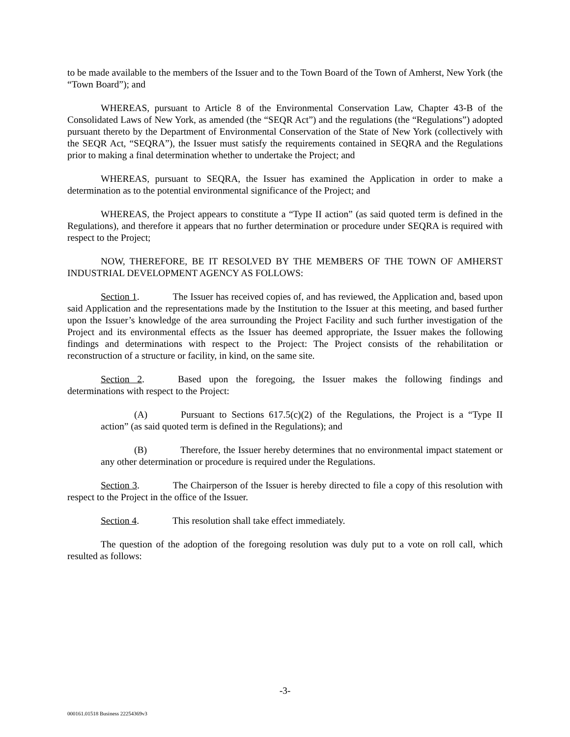to be made available to the members of the Issuer and to the Town Board of the Town of Amherst, New York (the “Town Board”); and
WHEREAS, pursuant to Article 8 of the Environmental Conservation Law, Chapter 43-B of the Consolidated Laws of New York, as amended (the “SEQR Act”) and the regulations (the “Regulations”) adopted pursuant thereto by the Department of Environmental Conservation of the State of New York (collectively with the SEQR Act, “SEQRA”), the Issuer must satisfy the requirements contained in SEQRA and the Regulations prior to making a final determination whether to undertake the Project; and
WHEREAS, pursuant to SEQRA, the Issuer has examined the Application in order to make a determination as to the potential environmental significance of the Project; and
WHEREAS, the Project appears to constitute a “Type II action” (as said quoted term is defined in the Regulations), and therefore it appears that no further determination or procedure under SEQRA is required with respect to the Project;
NOW, THEREFORE, BE IT RESOLVED BY THE MEMBERS OF THE TOWN OF AMHERST INDUSTRIAL DEVELOPMENT AGENCY AS FOLLOWS:
Section 1. The Issuer has received copies of, and has reviewed, the Application and, based upon said Application and the representations made by the Institution to the Issuer at this meeting, and based further upon the Issuer’s knowledge of the area surrounding the Project Facility and such further investigation of the Project and its environmental effects as the Issuer has deemed appropriate, the Issuer makes the following findings and determinations with respect to the Project: The Project consists of the rehabilitation or reconstruction of a structure or facility, in kind, on the same site.
Section 2. Based upon the foregoing, the Issuer makes the following findings and determinations with respect to the Project:
(A) Pursuant to Sections 617.5(c)(2) of the Regulations, the Project is a “Type II action” (as said quoted term is defined in the Regulations); and
(B) Therefore, the Issuer hereby determines that no environmental impact statement or any other determination or procedure is required under the Regulations.
Section 3. The Chairperson of the Issuer is hereby directed to file a copy of this resolution with respect to the Project in the office of the Issuer.
Section 4. This resolution shall take effect immediately.
The question of the adoption of the foregoing resolution was duly put to a vote on roll call, which resulted as follows:
-3-
000161.01518 Business 22254369v3